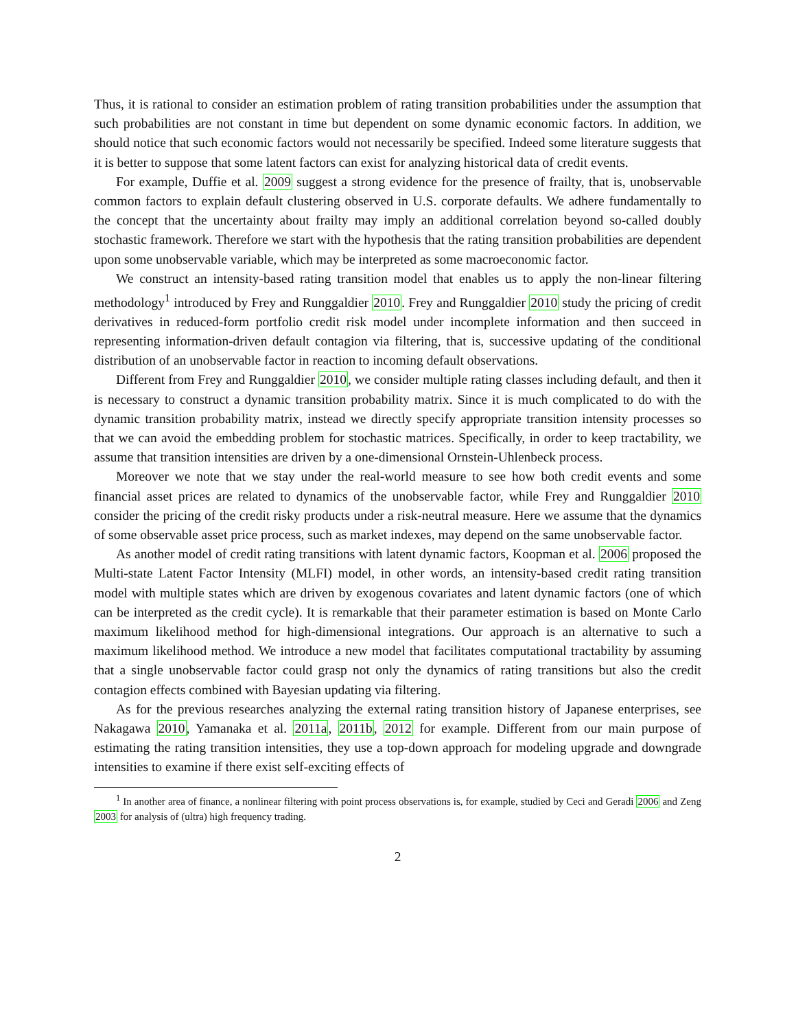Thus, it is rational to consider an estimation problem of rating transition probabilities under the assumption that such probabilities are not constant in time but dependent on some dynamic economic factors. In addition, we should notice that such economic factors would not necessarily be specified. Indeed some literature suggests that it is better to suppose that some latent factors can exist for analyzing historical data of credit events.
For example, Duffie et al. 2009 suggest a strong evidence for the presence of frailty, that is, unobservable common factors to explain default clustering observed in U.S. corporate defaults. We adhere fundamentally to the concept that the uncertainty about frailty may imply an additional correlation beyond so-called doubly stochastic framework. Therefore we start with the hypothesis that the rating transition probabilities are dependent upon some unobservable variable, which may be interpreted as some macroeconomic factor.
We construct an intensity-based rating transition model that enables us to apply the non-linear filtering methodology<sup>1</sup> introduced by Frey and Runggaldier 2010. Frey and Runggaldier 2010 study the pricing of credit derivatives in reduced-form portfolio credit risk model under incomplete information and then succeed in representing information-driven default contagion via filtering, that is, successive updating of the conditional distribution of an unobservable factor in reaction to incoming default observations.
Different from Frey and Runggaldier 2010, we consider multiple rating classes including default, and then it is necessary to construct a dynamic transition probability matrix. Since it is much complicated to do with the dynamic transition probability matrix, instead we directly specify appropriate transition intensity processes so that we can avoid the embedding problem for stochastic matrices. Specifically, in order to keep tractability, we assume that transition intensities are driven by a one-dimensional Ornstein-Uhlenbeck process.
Moreover we note that we stay under the real-world measure to see how both credit events and some financial asset prices are related to dynamics of the unobservable factor, while Frey and Runggaldier 2010 consider the pricing of the credit risky products under a risk-neutral measure. Here we assume that the dynamics of some observable asset price process, such as market indexes, may depend on the same unobservable factor.
As another model of credit rating transitions with latent dynamic factors, Koopman et al. 2006 proposed the Multi-state Latent Factor Intensity (MLFI) model, in other words, an intensity-based credit rating transition model with multiple states which are driven by exogenous covariates and latent dynamic factors (one of which can be interpreted as the credit cycle). It is remarkable that their parameter estimation is based on Monte Carlo maximum likelihood method for high-dimensional integrations. Our approach is an alternative to such a maximum likelihood method. We introduce a new model that facilitates computational tractability by assuming that a single unobservable factor could grasp not only the dynamics of rating transitions but also the credit contagion effects combined with Bayesian updating via filtering.
As for the previous researches analyzing the external rating transition history of Japanese enterprises, see Nakagawa 2010, Yamanaka et al. 2011a, 2011b, 2012 for example. Different from our main purpose of estimating the rating transition intensities, they use a top-down approach for modeling upgrade and downgrade intensities to examine if there exist self-exciting effects of
<sup>1</sup> In another area of finance, a nonlinear filtering with point process observations is, for example, studied by Ceci and Geradi 2006 and Zeng 2003 for analysis of (ultra) high frequency trading.
2